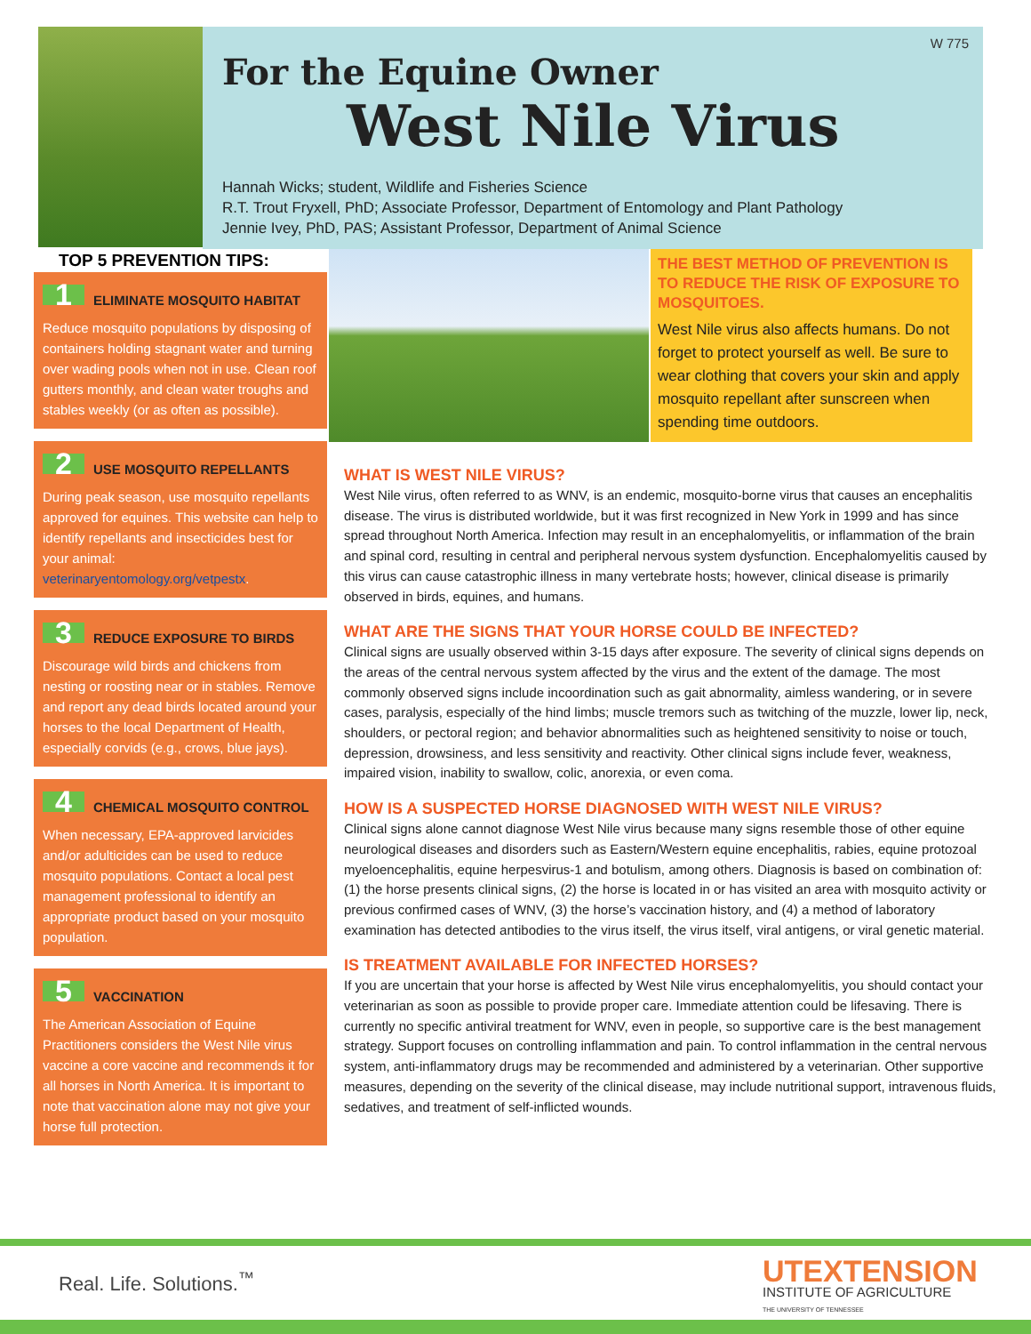W 775
For the Equine Owner
West Nile Virus
Hannah Wicks; student, Wildlife and Fisheries Science
R.T. Trout Fryxell, PhD; Associate Professor, Department of Entomology and Plant Pathology
Jennie Ivey, PhD, PAS; Assistant Professor, Department of Animal Science
TOP 5 PREVENTION TIPS:
1 ELIMINATE MOSQUITO HABITAT
Reduce mosquito populations by disposing of containers holding stagnant water and turning over wading pools when not in use. Clean roof gutters monthly, and clean water troughs and stables weekly (or as often as possible).
2 USE MOSQUITO REPELLANTS
During peak season, use mosquito repellants approved for equines. This website can help to identify repellants and insecticides best for your animal: veterinaryentomology.org/vetpestx.
3 REDUCE EXPOSURE TO BIRDS
Discourage wild birds and chickens from nesting or roosting near or in stables. Remove and report any dead birds located around your horses to the local Department of Health, especially corvids (e.g., crows, blue jays).
4 CHEMICAL MOSQUITO CONTROL
When necessary, EPA-approved larvicides and/or adulticides can be used to reduce mosquito populations. Contact a local pest management professional to identify an appropriate product based on your mosquito population.
5 VACCINATION
The American Association of Equine Practitioners considers the West Nile virus vaccine a core vaccine and recommends it for all horses in North America. It is important to note that vaccination alone may not give your horse full protection.
THE BEST METHOD OF PREVENTION IS TO REDUCE THE RISK OF EXPOSURE TO MOSQUITOES.
West Nile virus also affects humans. Do not forget to protect yourself as well. Be sure to wear clothing that covers your skin and apply mosquito repellant after sunscreen when spending time outdoors.
WHAT IS WEST NILE VIRUS?
West Nile virus, often referred to as WNV, is an endemic, mosquito-borne virus that causes an encephalitis disease. The virus is distributed worldwide, but it was first recognized in New York in 1999 and has since spread throughout North America. Infection may result in an encephalomyelitis, or inflammation of the brain and spinal cord, resulting in central and peripheral nervous system dysfunction. Encephalomyelitis caused by this virus can cause catastrophic illness in many vertebrate hosts; however, clinical disease is primarily observed in birds, equines, and humans.
WHAT ARE THE SIGNS THAT YOUR HORSE COULD BE INFECTED?
Clinical signs are usually observed within 3-15 days after exposure. The severity of clinical signs depends on the areas of the central nervous system affected by the virus and the extent of the damage. The most commonly observed signs include incoordination such as gait abnormality, aimless wandering, or in severe cases, paralysis, especially of the hind limbs; muscle tremors such as twitching of the muzzle, lower lip, neck, shoulders, or pectoral region; and behavior abnormalities such as heightened sensitivity to noise or touch, depression, drowsiness, and less sensitivity and reactivity. Other clinical signs include fever, weakness, impaired vision, inability to swallow, colic, anorexia, or even coma.
HOW IS A SUSPECTED HORSE DIAGNOSED WITH WEST NILE VIRUS?
Clinical signs alone cannot diagnose West Nile virus because many signs resemble those of other equine neurological diseases and disorders such as Eastern/Western equine encephalitis, rabies, equine protozoal myeloencephalitis, equine herpesvirus-1 and botulism, among others. Diagnosis is based on combination of: (1) the horse presents clinical signs, (2) the horse is located in or has visited an area with mosquito activity or previous confirmed cases of WNV, (3) the horse’s vaccination history, and (4) a method of laboratory examination has detected antibodies to the virus itself, the virus itself, viral antigens, or viral genetic material.
IS TREATMENT AVAILABLE FOR INFECTED HORSES?
If you are uncertain that your horse is affected by West Nile virus encephalomyelitis, you should contact your veterinarian as soon as possible to provide proper care. Immediate attention could be lifesaving. There is currently no specific antiviral treatment for WNV, even in people, so supportive care is the best management strategy. Support focuses on controlling inflammation and pain. To control inflammation in the central nervous system, anti-inflammatory drugs may be recommended and administered by a veterinarian. Other supportive measures, depending on the severity of the clinical disease, may include nutritional support, intravenous fluids, sedatives, and treatment of self-inflicted wounds.
Real. Life. Solutions.<sup>™</sup>
UTEXTENSION
INSTITUTE OF AGRICULTURE
THE UNIVERSITY OF TENNESSEE